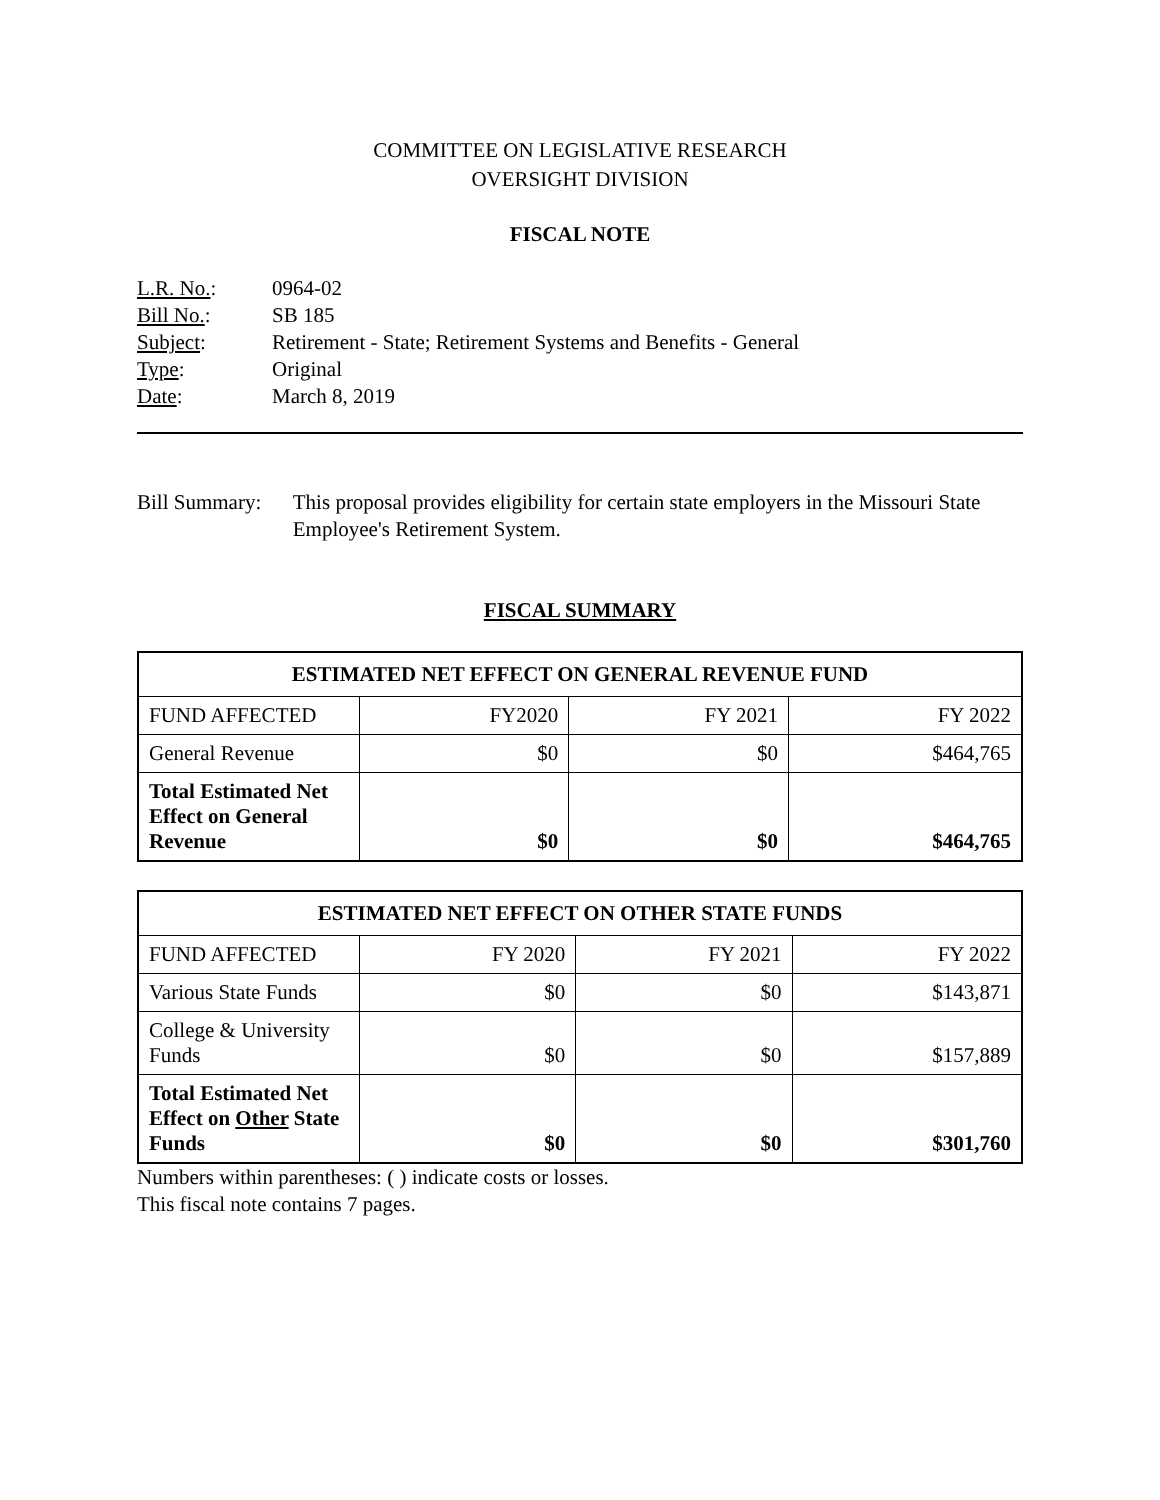COMMITTEE ON LEGISLATIVE RESEARCH
OVERSIGHT DIVISION
FISCAL NOTE
| L.R. No. : | 0964-02 |
| Bill No. : | SB 185 |
| Subject : | Retirement - State; Retirement Systems and Benefits - General |
| Type : | Original |
| Date : | March 8, 2019 |
Bill Summary: This proposal provides eligibility for certain state employers in the Missouri State Employee's Retirement System.
FISCAL SUMMARY
| ESTIMATED NET EFFECT ON GENERAL REVENUE FUND | | | |
| --- | --- | --- | --- |
| FUND AFFECTED | FY2020 | FY 2021 | FY 2022 |
| General Revenue | $0 | $0 | $464,765 |
| Total Estimated Net Effect on General Revenue | $0 | $0 | $464,765 |
| ESTIMATED NET EFFECT ON OTHER STATE FUNDS | | | |
| --- | --- | --- | --- |
| FUND AFFECTED | FY 2020 | FY 2021 | FY 2022 |
| Various State Funds | $0 | $0 | $143,871 |
| College & University Funds | $0 | $0 | $157,889 |
| Total Estimated Net Effect on Other State Funds | $0 | $0 | $301,760 |
Numbers within parentheses: ( ) indicate costs or losses.
This fiscal note contains 7 pages.